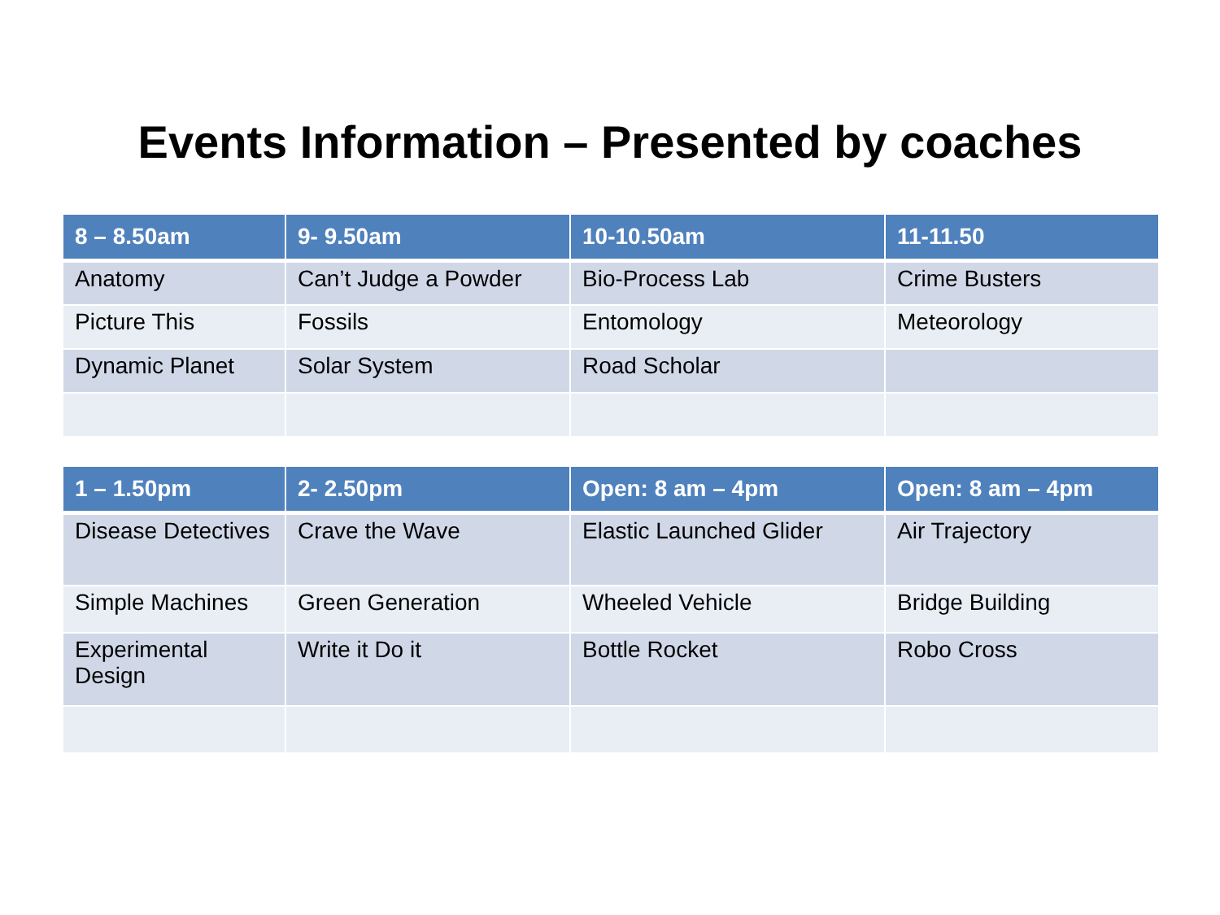Events Information – Presented by coaches
| 8 – 8.50am | 9- 9.50am | 10-10.50am | 11-11.50 |
| --- | --- | --- | --- |
| Anatomy | Can’t Judge a Powder | Bio-Process Lab | Crime Busters |
| Picture This | Fossils | Entomology | Meteorology |
| Dynamic Planet | Solar System | Road Scholar | |
| 1 – 1.50pm | 2- 2.50pm | Open: 8 am – 4pm | Open: 8 am – 4pm |
| --- | --- | --- | --- |
| Disease Detectives | Crave the Wave | Elastic Launched Glider | Air Trajectory |
| Simple Machines | Green Generation | Wheeled Vehicle | Bridge Building |
| Experimental Design | Write it Do it | Bottle Rocket | Robo Cross |